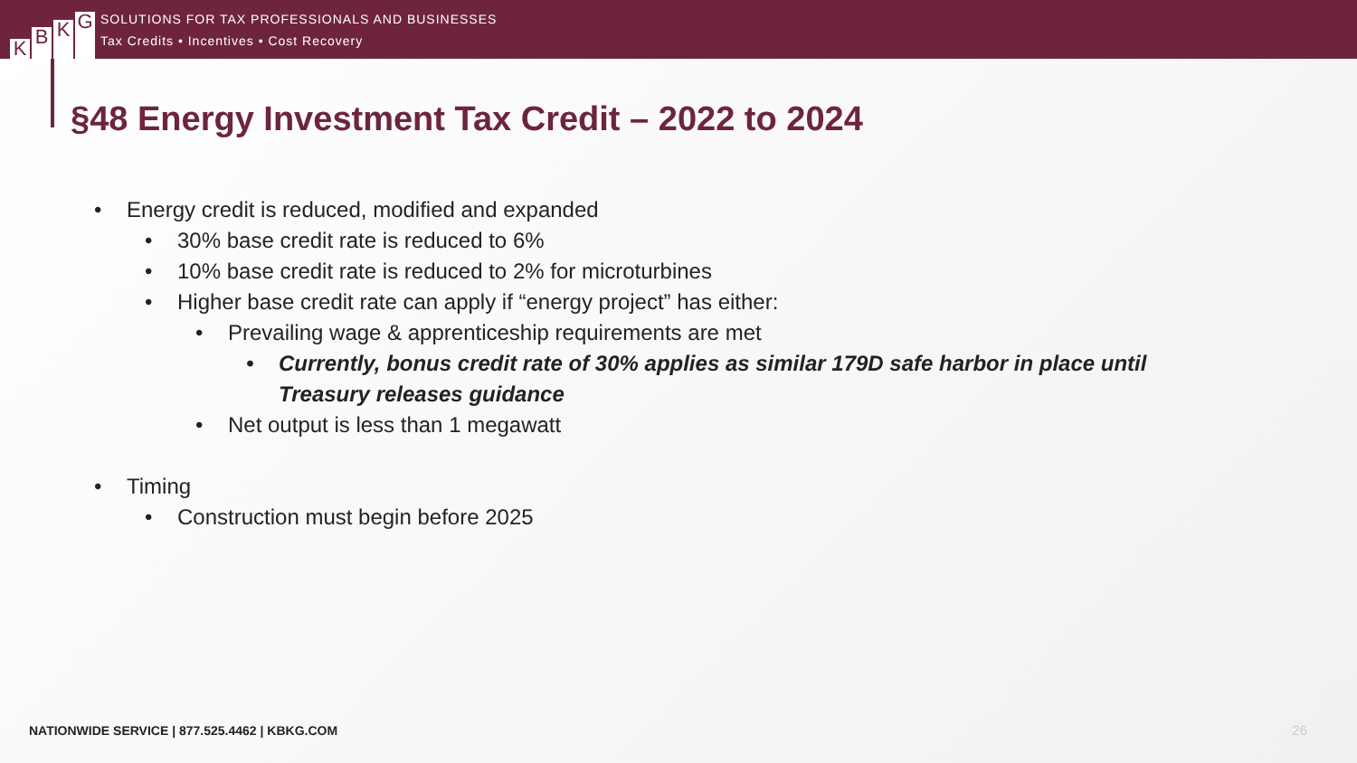KBKG
SOLUTIONS FOR TAX PROFESSIONALS AND BUSINESSES
Tax Credits • Incentives • Cost Recovery
§48 Energy Investment Tax Credit – 2022 to 2024
Energy credit is reduced, modified and expanded
30% base credit rate is reduced to 6%
10% base credit rate is reduced to 2% for microturbines
Higher base credit rate can apply if “energy project” has either:
Prevailing wage & apprenticeship requirements are met
Currently, bonus credit rate of 30% applies as similar 179D safe harbor in place until Treasury releases guidance
Net output is less than 1 megawatt
Timing
Construction must begin before 2025
NATIONWIDE SERVICE | 877.525.4462 | KBKG.COM
26